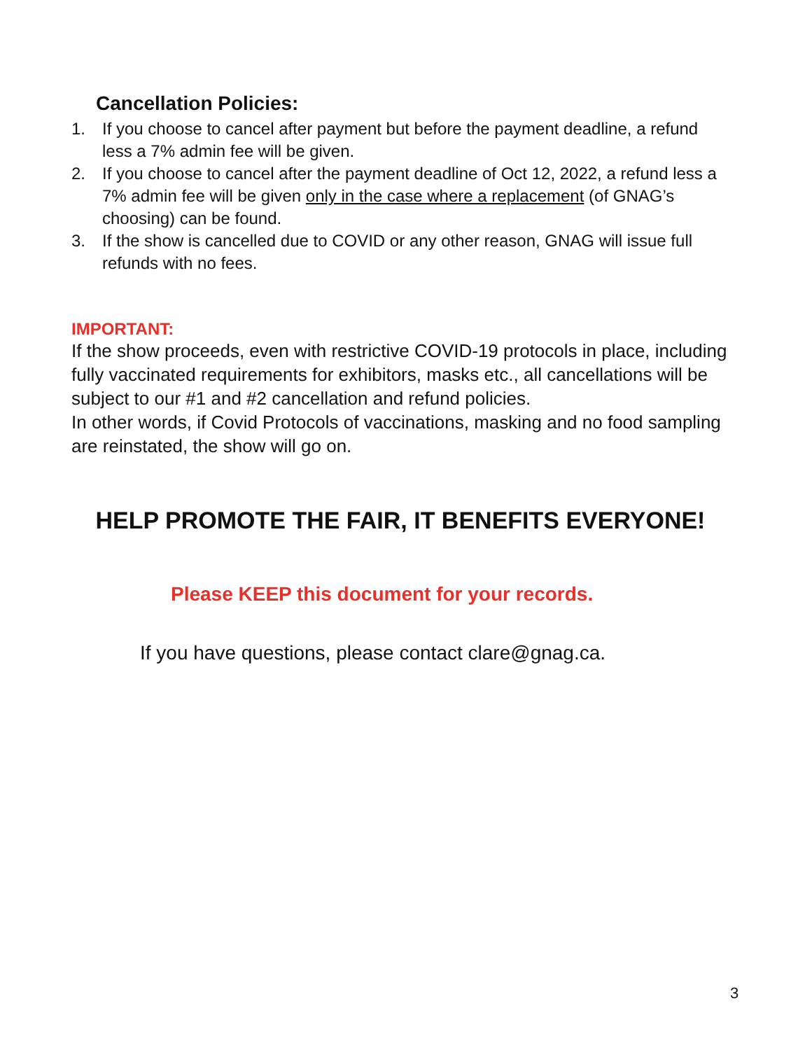Cancellation Policies:
1. If you choose to cancel after payment but before the payment deadline, a refund less a 7% admin fee will be given.
2. If you choose to cancel after the payment deadline of Oct 12, 2022, a refund less a 7% admin fee will be given only in the case where a replacement (of GNAG’s choosing) can be found.
3. If the show is cancelled due to COVID or any other reason, GNAG will issue full refunds with no fees.
IMPORTANT:
If the show proceeds, even with restrictive COVID-19 protocols in place, including fully vaccinated requirements for exhibitors, masks etc., all cancellations will be subject to our #1 and #2 cancellation and refund policies.
In other words, if Covid Protocols of vaccinations, masking and no food sampling are reinstated, the show will go on.
HELP PROMOTE THE FAIR, IT BENEFITS EVERYONE!
Please KEEP this document for your records.
If you have questions, please contact clare@gnag.ca.
3